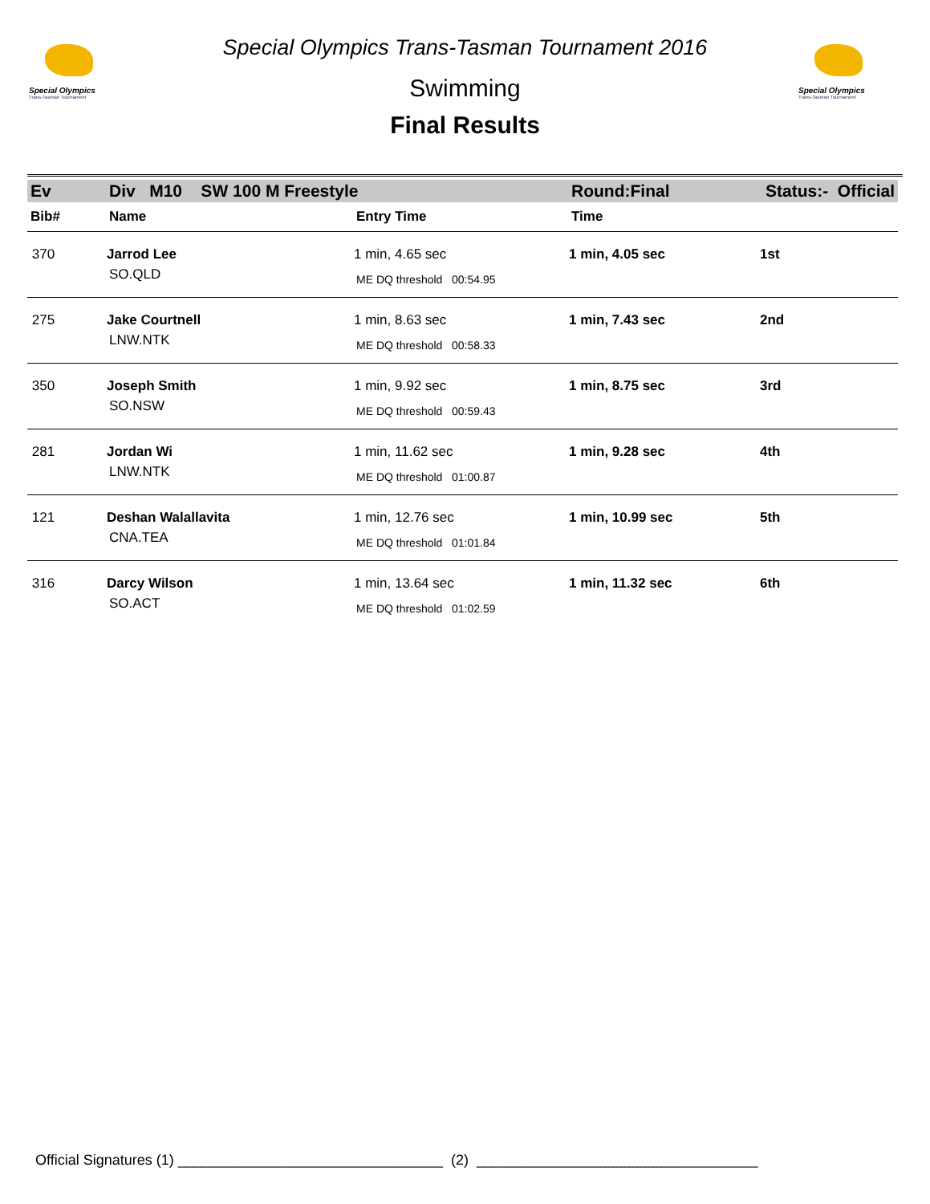Special Olympics
Trans-Tasman Tournament
Special Olympics
Trans-Tasman Tournament
Special Olympics Trans-Tasman Tournament 2016
Swimming
Final Results
| Ev | Div M10 SW 100 M Freestyle | | Round:Final | Status:- Official |
| Bib# | Name | Entry Time | Time | |
| 370 | Jarrod Lee | 1 min, 4.65 sec | 1 min, 4.05 sec | 1st |
| | SO.QLD | ME DQ threshold 00:54.95 | | |
| 275 | Jake Courtnell | 1 min, 8.63 sec | 1 min, 7.43 sec | 2nd |
| | LNW.NTK | ME DQ threshold 00:58.33 | | |
| 350 | Joseph Smith | 1 min, 9.92 sec | 1 min, 8.75 sec | 3rd |
| | SO.NSW | ME DQ threshold 00:59.43 | | |
| 281 | Jordan Wi | 1 min, 11.62 sec | 1 min, 9.28 sec | 4th |
| | LNW.NTK | ME DQ threshold 01:00.87 | | |
| 121 | Deshan Walallavita | 1 min, 12.76 sec | 1 min, 10.99 sec | 5th |
| | CNA.TEA | ME DQ threshold 01:01.84 | | |
| 316 | Darcy Wilson | 1 min, 13.64 sec | 1 min, 11.32 sec | 6th |
| | SO.ACT | ME DQ threshold 01:02.59 | | |
Official Signatures (1) _________________________________ (2) ___________________________________